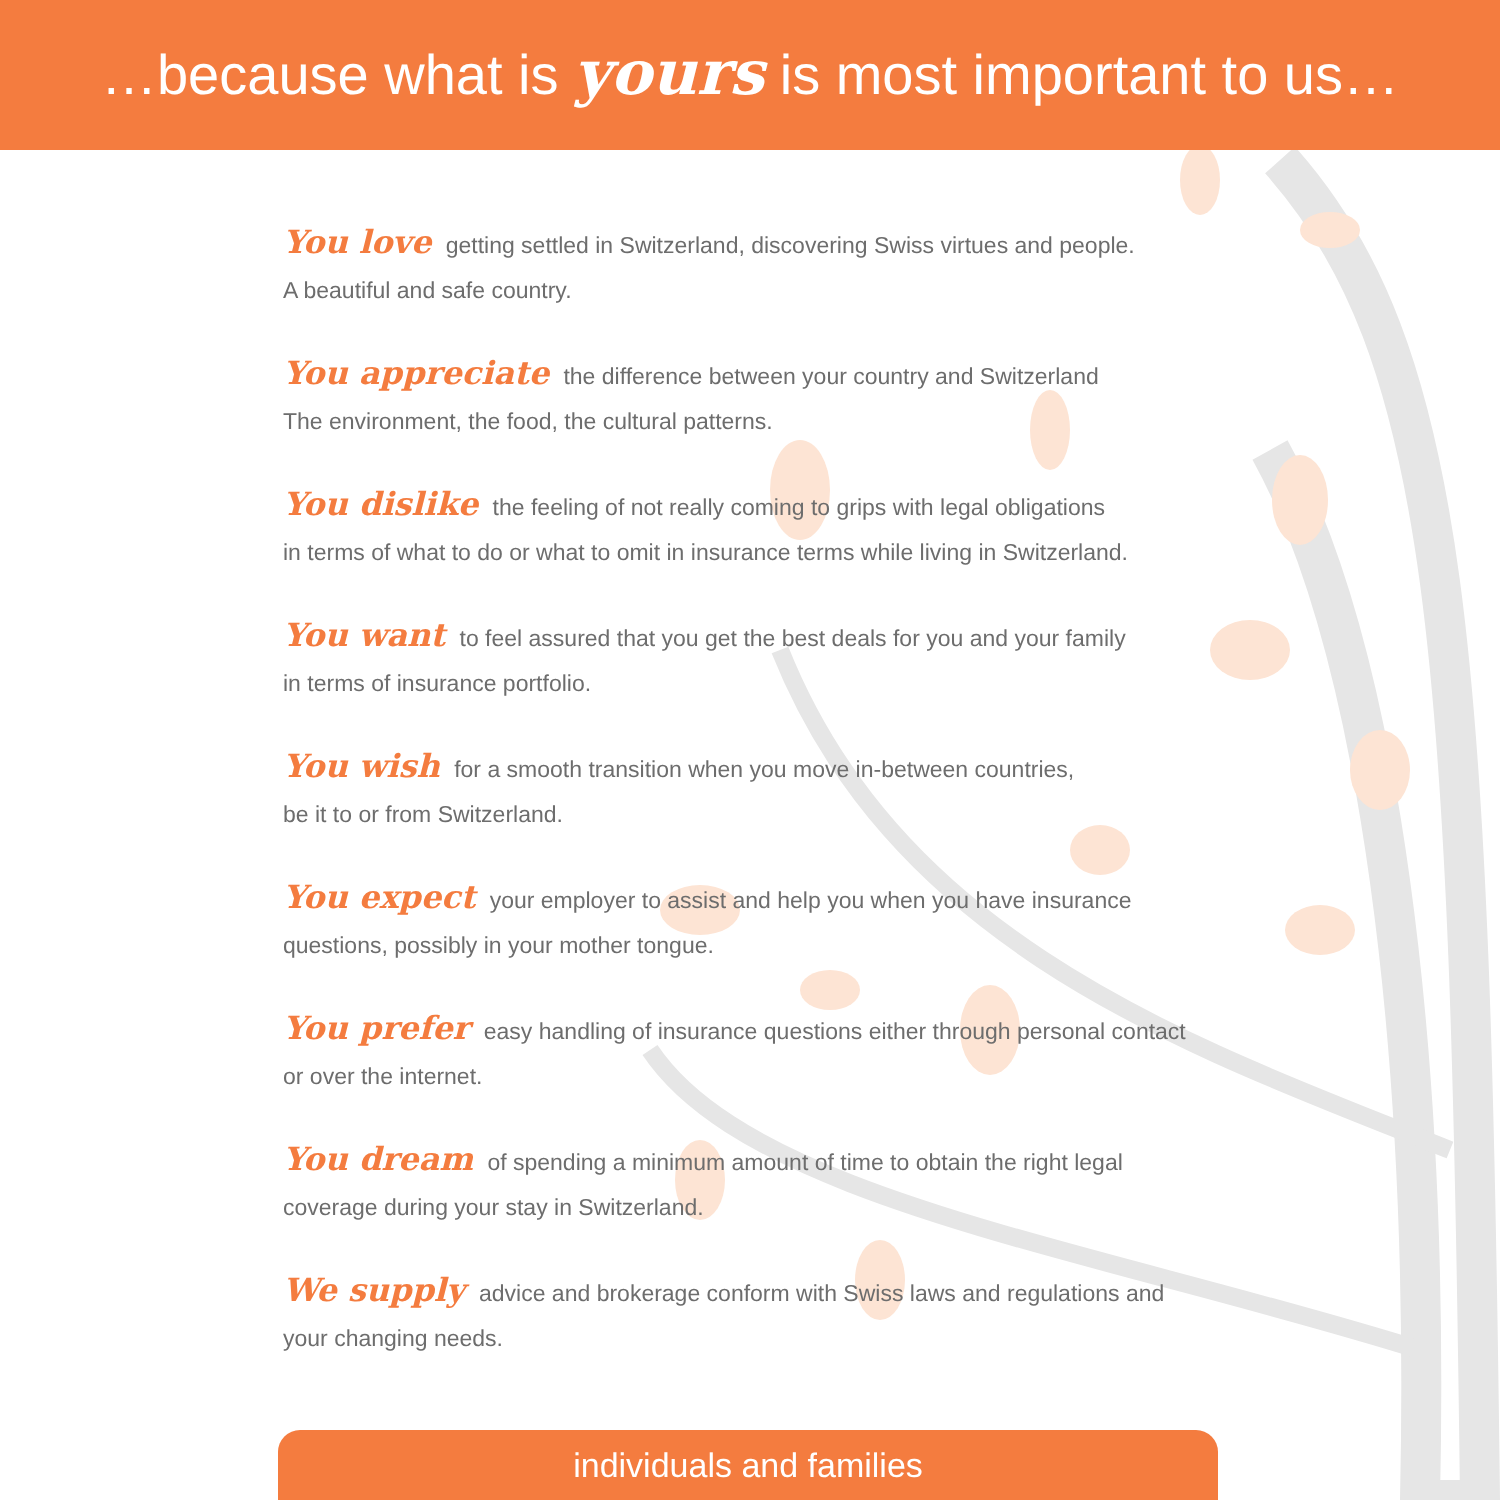…because what is yours is most important to us…
You love getting settled in Switzerland, discovering Swiss virtues and people.
A beautiful and safe country.
You appreciate the difference between your country and Switzerland
The environment, the food, the cultural patterns.
You dislike the feeling of not really coming to grips with legal obligations
in terms of what to do or what to omit in insurance terms while living in Switzerland.
You want to feel assured that you get the best deals for you and your family
in terms of insurance portfolio.
You wish for a smooth transition when you move in-between countries,
be it to or from Switzerland.
You expect your employer to assist and help you when you have insurance
questions, possibly in your mother tongue.
You prefer easy handling of insurance questions either through personal contact
or over the internet.
You dream of spending a minimum amount of time to obtain the right legal
coverage during your stay in Switzerland.
We supply advice and brokerage conform with Swiss laws and regulations and
your changing needs.
individuals and families